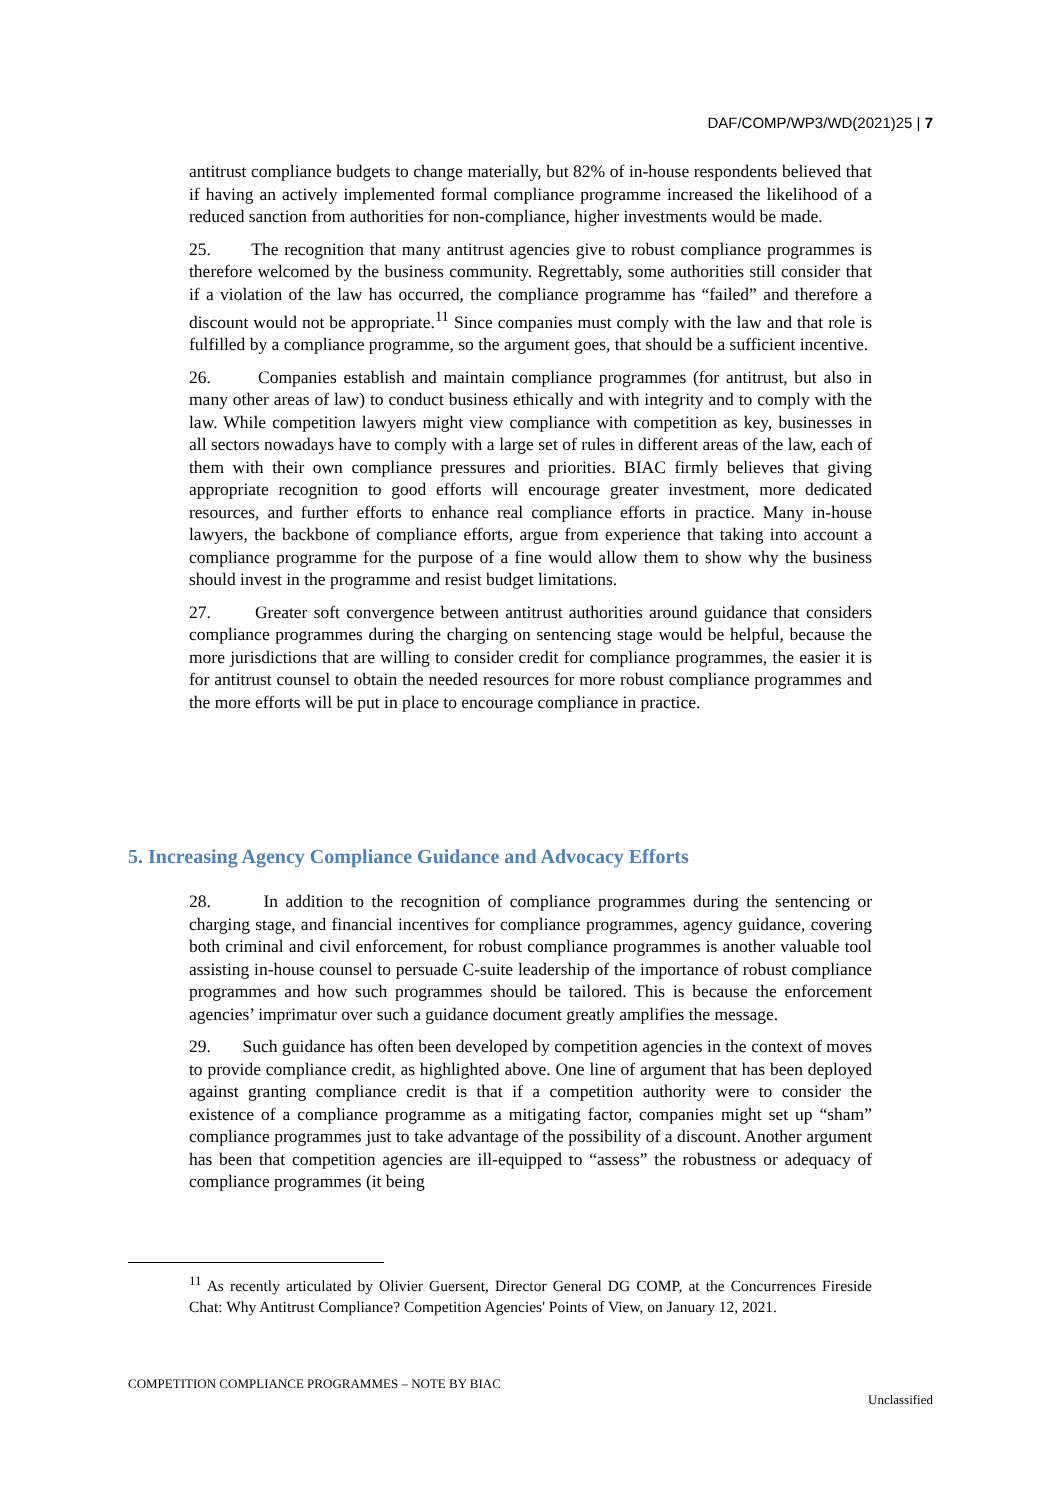DAF/COMP/WP3/WD(2021)25 | 7
antitrust compliance budgets to change materially, but 82% of in-house respondents believed that if having an actively implemented formal compliance programme increased the likelihood of a reduced sanction from authorities for non-compliance, higher investments would be made.
25. The recognition that many antitrust agencies give to robust compliance programmes is therefore welcomed by the business community. Regrettably, some authorities still consider that if a violation of the law has occurred, the compliance programme has “failed” and therefore a discount would not be appropriate.<sup>11</sup> Since companies must comply with the law and that role is fulfilled by a compliance programme, so the argument goes, that should be a sufficient incentive.
26. Companies establish and maintain compliance programmes (for antitrust, but also in many other areas of law) to conduct business ethically and with integrity and to comply with the law. While competition lawyers might view compliance with competition as key, businesses in all sectors nowadays have to comply with a large set of rules in different areas of the law, each of them with their own compliance pressures and priorities. BIAC firmly believes that giving appropriate recognition to good efforts will encourage greater investment, more dedicated resources, and further efforts to enhance real compliance efforts in practice. Many in-house lawyers, the backbone of compliance efforts, argue from experience that taking into account a compliance programme for the purpose of a fine would allow them to show why the business should invest in the programme and resist budget limitations.
27. Greater soft convergence between antitrust authorities around guidance that considers compliance programmes during the charging on sentencing stage would be helpful, because the more jurisdictions that are willing to consider credit for compliance programmes, the easier it is for antitrust counsel to obtain the needed resources for more robust compliance programmes and the more efforts will be put in place to encourage compliance in practice.
5. Increasing Agency Compliance Guidance and Advocacy Efforts
28. In addition to the recognition of compliance programmes during the sentencing or charging stage, and financial incentives for compliance programmes, agency guidance, covering both criminal and civil enforcement, for robust compliance programmes is another valuable tool assisting in-house counsel to persuade C-suite leadership of the importance of robust compliance programmes and how such programmes should be tailored. This is because the enforcement agencies’ imprimatur over such a guidance document greatly amplifies the message.
29. Such guidance has often been developed by competition agencies in the context of moves to provide compliance credit, as highlighted above. One line of argument that has been deployed against granting compliance credit is that if a competition authority were to consider the existence of a compliance programme as a mitigating factor, companies might set up “sham” compliance programmes just to take advantage of the possibility of a discount. Another argument has been that competition agencies are ill-equipped to “assess” the robustness or adequacy of compliance programmes (it being
<sup>11</sup> As recently articulated by Olivier Guersent, Director General DG COMP, at the Concurrences Fireside Chat: Why Antitrust Compliance? Competition Agencies' Points of View, on January 12, 2021.
COMPETITION COMPLIANCE PROGRAMMES – NOTE BY BIAC
Unclassified